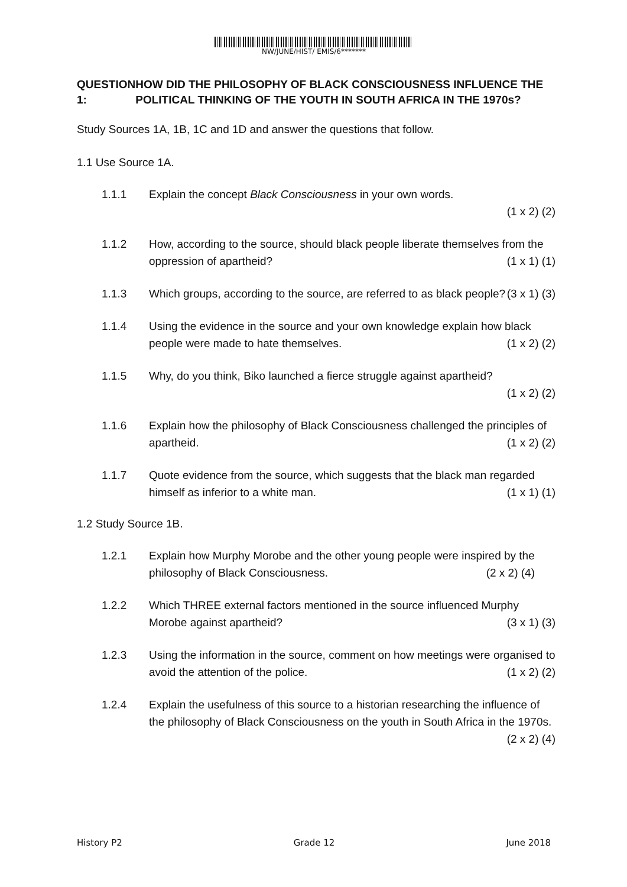NW/JUNE/HIST/ EMIS/6*******
QUESTION 1: HOW DID THE PHILOSOPHY OF BLACK CONSCIOUSNESS INFLUENCE THE POLITICAL THINKING OF THE YOUTH IN SOUTH AFRICA IN THE 1970s?
Study Sources 1A, 1B, 1C and 1D and answer the questions that follow.
1.1 Use Source 1A.
1.1.1 Explain the concept Black Consciousness in your own words.
(1 x 2) (2)
1.1.2 How, according to the source, should black people liberate themselves from the oppression of apartheid? (1 x 1) (1)
1.1.3 Which groups, according to the source, are referred to as black people? (3 x 1) (3)
1.1.4 Using the evidence in the source and your own knowledge explain how black people were made to hate themselves. (1 x 2) (2)
1.1.5 Why, do you think, Biko launched a fierce struggle against apartheid?
(1 x 2) (2)
1.1.6 Explain how the philosophy of Black Consciousness challenged the principles of apartheid. (1 x 2) (2)
1.1.7 Quote evidence from the source, which suggests that the black man regarded himself as inferior to a white man. (1 x 1) (1)
1.2 Study Source 1B.
1.2.1 Explain how Murphy Morobe and the other young people were inspired by the philosophy of Black Consciousness. (2 x 2) (4)
1.2.2 Which THREE external factors mentioned in the source influenced Murphy Morobe against apartheid? (3 x 1) (3)
1.2.3 Using the information in the source, comment on how meetings were organised to avoid the attention of the police. (1 x 2) (2)
1.2.4 Explain the usefulness of this source to a historian researching the influence of the philosophy of Black Consciousness on the youth in South Africa in the 1970s. (2 x 2) (4)
History P2 Grade 12 June 2018